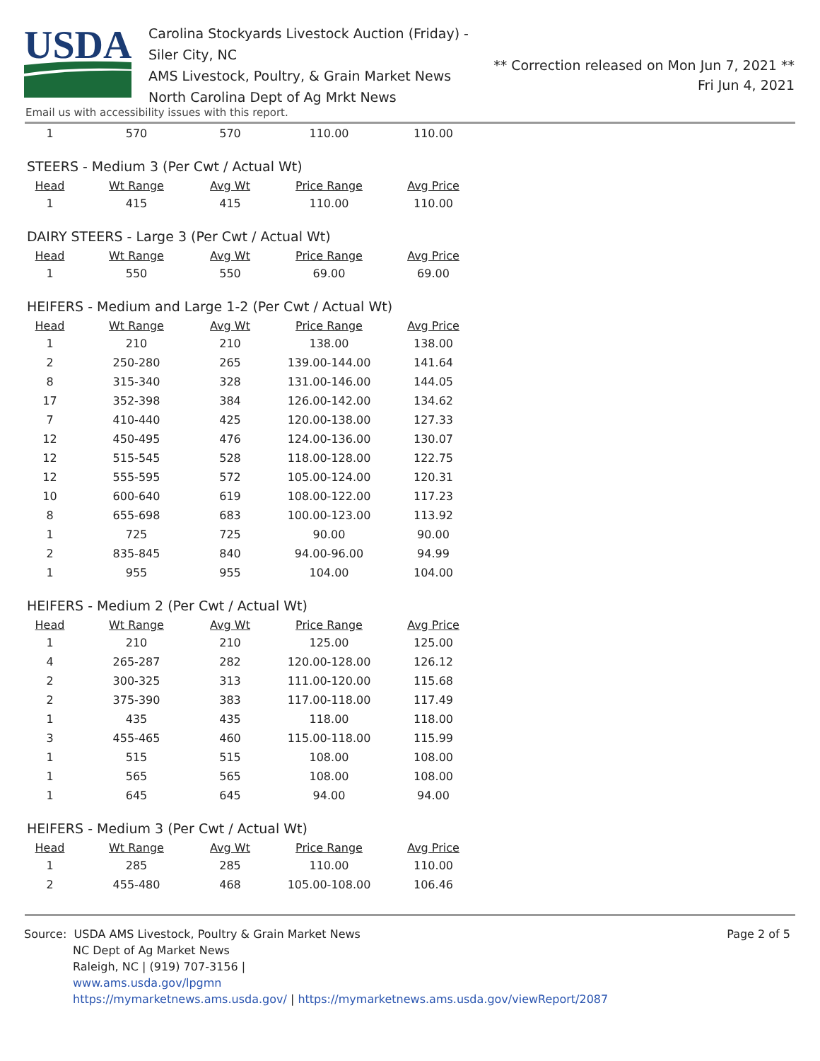USDA
Carolina Stockyards Livestock Auction (Friday) - Siler City, NC
AMS Livestock, Poultry, & Grain Market News
North Carolina Dept of Ag Mrkt News
** Correction released on Mon Jun 7, 2021 **
Fri Jun 4, 2021
Email us with accessibility issues with this report.
| 1 | 570 | 570 | 110.00 | 110.00 |
STEERS - Medium 3 (Per Cwt / Actual Wt)
| Head | Wt Range | Avg Wt | Price Range | Avg Price |
| --- | --- | --- | --- | --- |
| 1 | 415 | 415 | 110.00 | 110.00 |
DAIRY STEERS - Large 3 (Per Cwt / Actual Wt)
| Head | Wt Range | Avg Wt | Price Range | Avg Price |
| --- | --- | --- | --- | --- |
| 1 | 550 | 550 | 69.00 | 69.00 |
HEIFERS - Medium and Large 1-2 (Per Cwt / Actual Wt)
| Head | Wt Range | Avg Wt | Price Range | Avg Price |
| --- | --- | --- | --- | --- |
| 1 | 210 | 210 | 138.00 | 138.00 |
| 2 | 250-280 | 265 | 139.00-144.00 | 141.64 |
| 8 | 315-340 | 328 | 131.00-146.00 | 144.05 |
| 17 | 352-398 | 384 | 126.00-142.00 | 134.62 |
| 7 | 410-440 | 425 | 120.00-138.00 | 127.33 |
| 12 | 450-495 | 476 | 124.00-136.00 | 130.07 |
| 12 | 515-545 | 528 | 118.00-128.00 | 122.75 |
| 12 | 555-595 | 572 | 105.00-124.00 | 120.31 |
| 10 | 600-640 | 619 | 108.00-122.00 | 117.23 |
| 8 | 655-698 | 683 | 100.00-123.00 | 113.92 |
| 1 | 725 | 725 | 90.00 | 90.00 |
| 2 | 835-845 | 840 | 94.00-96.00 | 94.99 |
| 1 | 955 | 955 | 104.00 | 104.00 |
HEIFERS - Medium 2 (Per Cwt / Actual Wt)
| Head | Wt Range | Avg Wt | Price Range | Avg Price |
| --- | --- | --- | --- | --- |
| 1 | 210 | 210 | 125.00 | 125.00 |
| 4 | 265-287 | 282 | 120.00-128.00 | 126.12 |
| 2 | 300-325 | 313 | 111.00-120.00 | 115.68 |
| 2 | 375-390 | 383 | 117.00-118.00 | 117.49 |
| 1 | 435 | 435 | 118.00 | 118.00 |
| 3 | 455-465 | 460 | 115.00-118.00 | 115.99 |
| 1 | 515 | 515 | 108.00 | 108.00 |
| 1 | 565 | 565 | 108.00 | 108.00 |
| 1 | 645 | 645 | 94.00 | 94.00 |
HEIFERS - Medium 3 (Per Cwt / Actual Wt)
| Head | Wt Range | Avg Wt | Price Range | Avg Price |
| --- | --- | --- | --- | --- |
| 1 | 285 | 285 | 110.00 | 110.00 |
| 2 | 455-480 | 468 | 105.00-108.00 | 106.46 |
Source: USDA AMS Livestock, Poultry & Grain Market News
NC Dept of Ag Market News
Raleigh, NC | (919) 707-3156 |
www.ams.usda.gov/lpgmn
https://mymarketnews.ams.usda.gov/ | https://mymarketnews.ams.usda.gov/viewReport/2087
Page 2 of 5